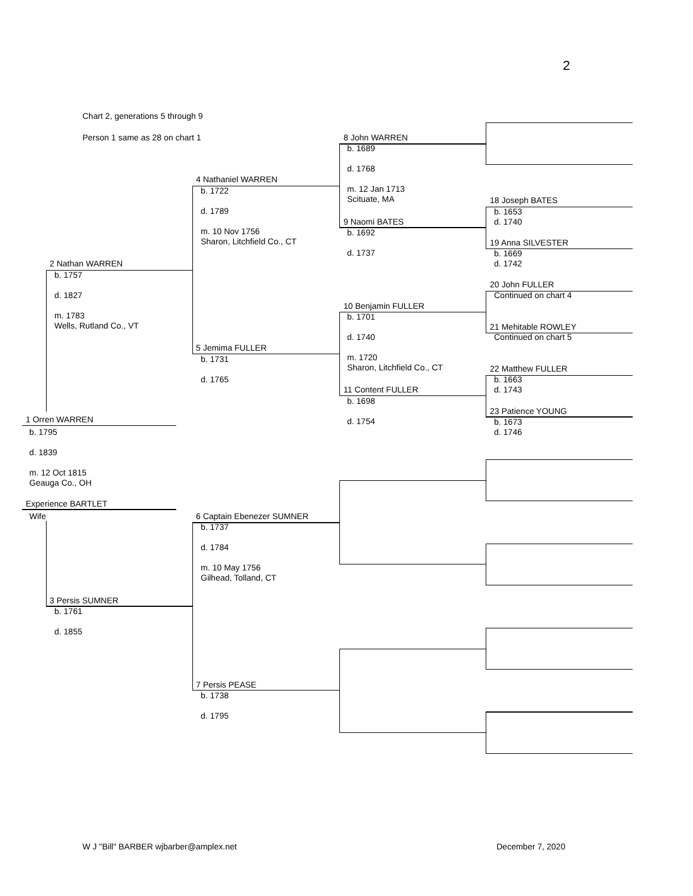2
Chart 2, generations 5 through 9
Person 1 same as 28 on chart 1
1 Orren WARREN
b. 1795
d. 1839
m. 12 Oct 1815
Geauga Co., OH
Experience BARTLET
Wife
2 Nathan WARREN
b. 1757
d. 1827
m. 1783
Wells, Rutland Co., VT
3 Persis SUMNER
b. 1761
d. 1855
4 Nathaniel WARREN
b. 1722
d. 1789
m. 10 Nov 1756
Sharon, Litchfield Co., CT
5 Jemima FULLER
b. 1731
d. 1765
6 Captain Ebenezer SUMNER
b. 1737
d. 1784
m. 10 May 1756
Gilhead, Tolland, CT
7 Persis PEASE
b. 1738
d. 1795
8 John WARREN
b. 1689
d. 1768
m. 12 Jan 1713
Scituate, MA
9 Naomi BATES
b. 1692
d. 1737
10 Benjamin FULLER
b. 1701
d. 1740
m. 1720
Sharon, Litchfield Co., CT
11 Content FULLER
b. 1698
d. 1754
18 Joseph BATES
b. 1653
d. 1740
19 Anna SILVESTER
b. 1669
d. 1742
20 John FULLER
Continued on chart 4
21 Mehitable ROWLEY
Continued on chart 5
22 Matthew FULLER
b. 1663
d. 1743
23 Patience YOUNG
b. 1673
d. 1746
W J "Bill" BARBER wjbarber@amplex.net December 7, 2020